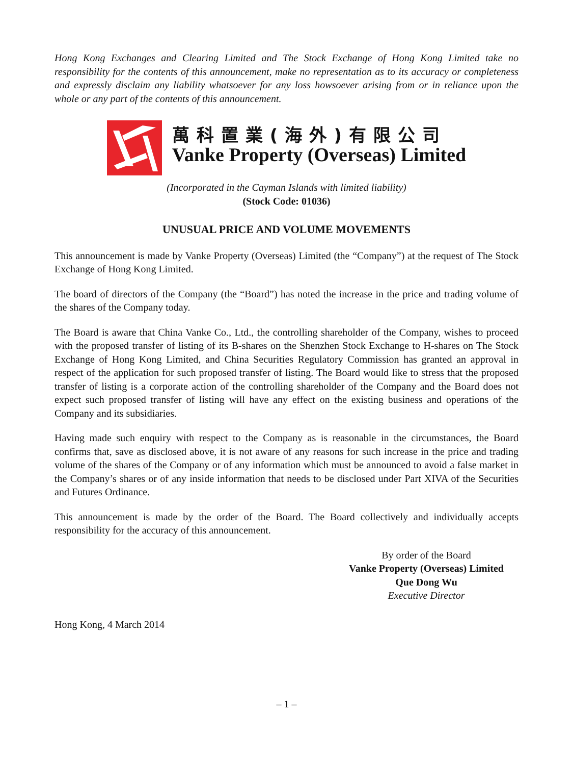Hong Kong Exchanges and Clearing Limited and The Stock Exchange of Hong Kong Limited take no responsibility for the contents of this announcement, make no representation as to its accuracy or completeness and expressly disclaim any liability whatsoever for any loss howsoever arising from or in reliance upon the whole or any part of the contents of this announcement.
萬科置業(海外)有限公司
Vanke Property (Overseas) Limited
(Incorporated in the Cayman Islands with limited liability)
(Stock Code: 01036)
UNUSUAL PRICE AND VOLUME MOVEMENTS
This announcement is made by Vanke Property (Overseas) Limited (the “Company”) at the request of The Stock Exchange of Hong Kong Limited.
The board of directors of the Company (the “Board”) has noted the increase in the price and trading volume of the shares of the Company today.
The Board is aware that China Vanke Co., Ltd., the controlling shareholder of the Company, wishes to proceed with the proposed transfer of listing of its B-shares on the Shenzhen Stock Exchange to H-shares on The Stock Exchange of Hong Kong Limited, and China Securities Regulatory Commission has granted an approval in respect of the application for such proposed transfer of listing. The Board would like to stress that the proposed transfer of listing is a corporate action of the controlling shareholder of the Company and the Board does not expect such proposed transfer of listing will have any effect on the existing business and operations of the Company and its subsidiaries.
Having made such enquiry with respect to the Company as is reasonable in the circumstances, the Board confirms that, save as disclosed above, it is not aware of any reasons for such increase in the price and trading volume of the shares of the Company or of any information which must be announced to avoid a false market in the Company’s shares or of any inside information that needs to be disclosed under Part XIVA of the Securities and Futures Ordinance.
This announcement is made by the order of the Board. The Board collectively and individually accepts responsibility for the accuracy of this announcement.
By order of the Board
Vanke Property (Overseas) Limited
Que Dong Wu
Executive Director
Hong Kong, 4 March 2014
– 1 –